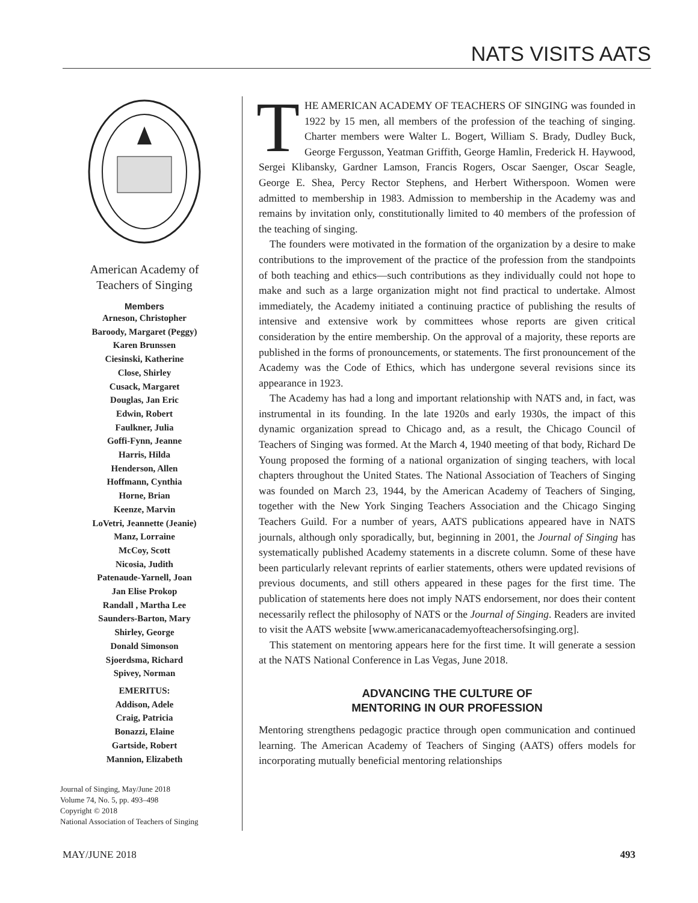NATS VISITS AATS
American Academy of
Teachers of Singing
Members
Arneson, Christopher
Baroody, Margaret (Peggy)
Karen Brunssen
Ciesinski, Katherine
Close, Shirley
Cusack, Margaret
Douglas, Jan Eric
Edwin, Robert
Faulkner, Julia
Goffi-Fynn, Jeanne
Harris, Hilda
Henderson, Allen
Hoffmann, Cynthia
Horne, Brian
Keenze, Marvin
LoVetri, Jeannette (Jeanie)
Manz, Lorraine
McCoy, Scott
Nicosia, Judith
Patenaude-Yarnell, Joan
Jan Elise Prokop
Randall , Martha Lee
Saunders-Barton, Mary
Shirley, George
Donald Simonson
Sjoerdsma, Richard
Spivey, Norman
EMERITUS:
Addison, Adele
Craig, Patricia
Bonazzi, Elaine
Gartside, Robert
Mannion, Elizabeth
Journal of Singing, May/June 2018
Volume 74, No. 5, pp. 493–498
Copyright © 2018
National Association of Teachers of Singing
THE AMERICAN ACADEMY OF TEACHERS OF SINGING was founded in 1922 by 15 men, all members of the profession of the teaching of singing. Charter members were Walter L. Bogert, William S. Brady, Dudley Buck, George Fergusson, Yeatman Griffith, George Hamlin, Frederick H. Haywood, Sergei Klibansky, Gardner Lamson, Francis Rogers, Oscar Saenger, Oscar Seagle, George E. Shea, Percy Rector Stephens, and Herbert Witherspoon. Women were admitted to membership in 1983. Admission to membership in the Academy was and remains by invitation only, constitutionally limited to 40 members of the profession of the teaching of singing.
The founders were motivated in the formation of the organization by a desire to make contributions to the improvement of the practice of the profession from the standpoints of both teaching and ethics—such contributions as they individually could not hope to make and such as a large organization might not find practical to undertake. Almost immediately, the Academy initiated a continuing practice of publishing the results of intensive and extensive work by committees whose reports are given critical consideration by the entire membership. On the approval of a majority, these reports are published in the forms of pronouncements, or statements. The first pronouncement of the Academy was the Code of Ethics, which has undergone several revisions since its appearance in 1923.
The Academy has had a long and important relationship with NATS and, in fact, was instrumental in its founding. In the late 1920s and early 1930s, the impact of this dynamic organization spread to Chicago and, as a result, the Chicago Council of Teachers of Singing was formed. At the March 4, 1940 meeting of that body, Richard De Young proposed the forming of a national organization of singing teachers, with local chapters throughout the United States. The National Association of Teachers of Singing was founded on March 23, 1944, by the American Academy of Teachers of Singing, together with the New York Singing Teachers Association and the Chicago Singing Teachers Guild. For a number of years, AATS publications appeared have in NATS journals, although only sporadically, but, beginning in 2001, the Journal of Singing has systematically published Academy statements in a discrete column. Some of these have been particularly relevant reprints of earlier statements, others were updated revisions of previous documents, and still others appeared in these pages for the first time. The publication of statements here does not imply NATS endorsement, nor does their content necessarily reflect the philosophy of NATS or the Journal of Singing. Readers are invited to visit the AATS website [www.americanacademyofteachersofsinging.org].
This statement on mentoring appears here for the first time. It will generate a session at the NATS National Conference in Las Vegas, June 2018.
ADVANCING THE CULTURE OF
MENTORING IN OUR PROFESSION
Mentoring strengthens pedagogic practice through open communication and continued learning. The American Academy of Teachers of Singing (AATS) offers models for incorporating mutually beneficial mentoring relationships
MAY/JUNE 2018 493